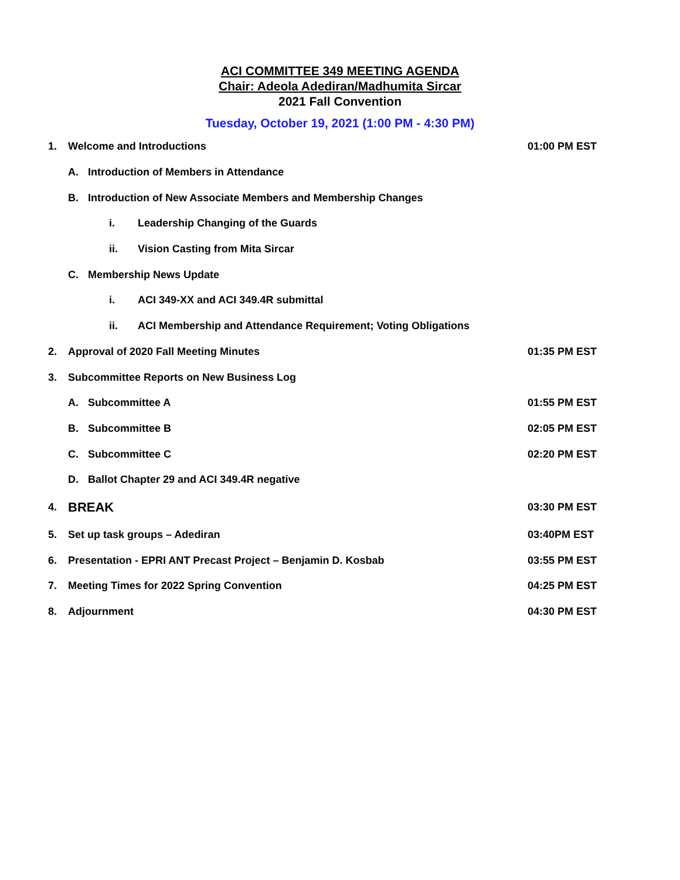ACI COMMITTEE 349 MEETING AGENDA
Chair: Adeola Adediran/Madhumita Sircar
2021 Fall Convention
Tuesday, October 19, 2021 (1:00 PM - 4:30 PM)
1. Welcome and Introductions 01:00 PM EST
A. Introduction of Members in Attendance
B. Introduction of New Associate Members and Membership Changes
i. Leadership Changing of the Guards
ii. Vision Casting from Mita Sircar
C. Membership News Update
i. ACI 349-XX and ACI 349.4R submittal
ii. ACI Membership and Attendance Requirement; Voting Obligations
2. Approval of 2020 Fall Meeting Minutes 01:35 PM EST
3. Subcommittee Reports on New Business Log
A. Subcommittee A 01:55 PM EST
B. Subcommittee B 02:05 PM EST
C. Subcommittee C 02:20 PM EST
D. Ballot Chapter 29 and ACI 349.4R negative
4. BREAK 03:30 PM EST
5. Set up task groups – Adediran 03:40PM EST
6. Presentation - EPRI ANT Precast Project – Benjamin D. Kosbab 03:55 PM EST
7. Meeting Times for 2022 Spring Convention 04:25 PM EST
8. Adjournment 04:30 PM EST